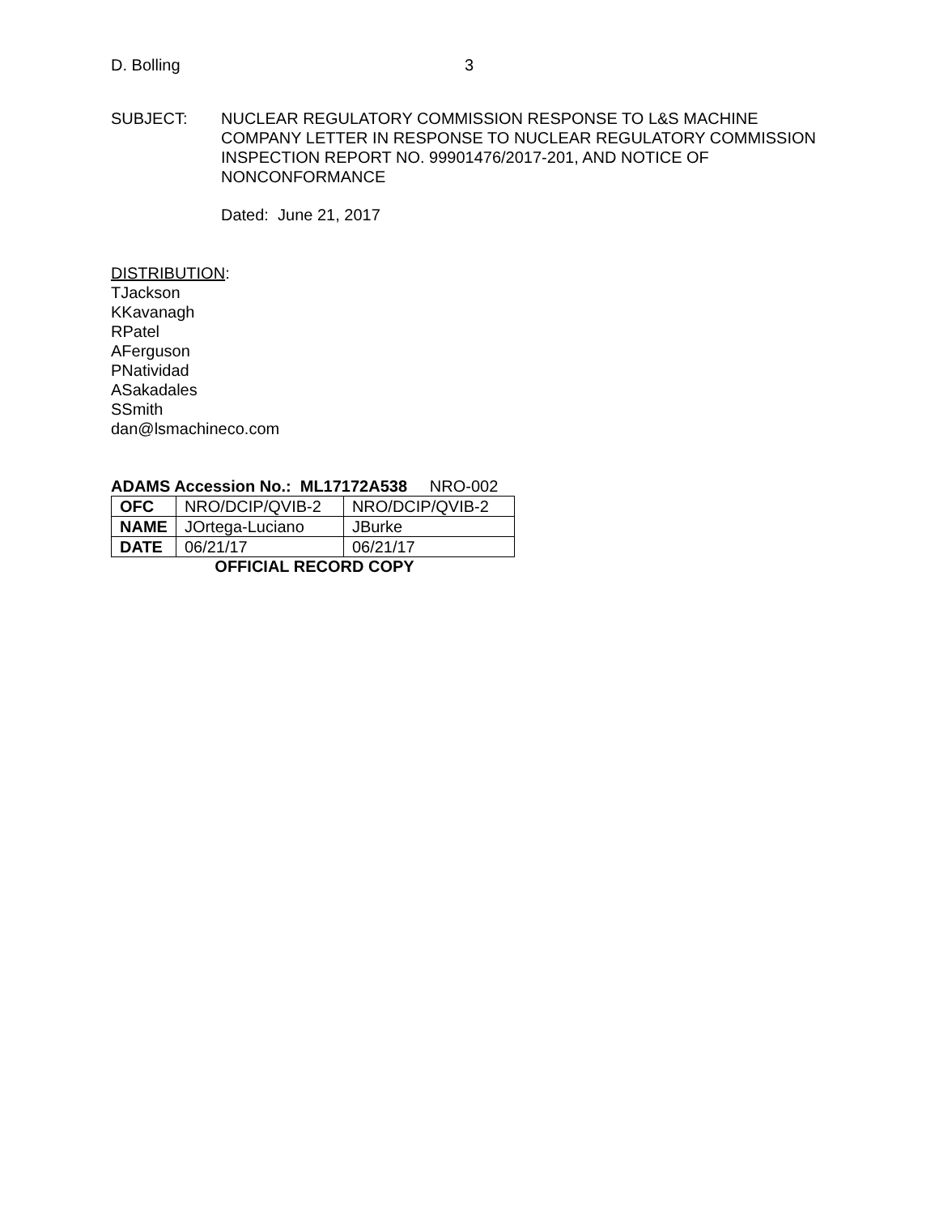D. Bolling 3
SUBJECT: NUCLEAR REGULATORY COMMISSION RESPONSE TO L&S MACHINE COMPANY LETTER IN RESPONSE TO NUCLEAR REGULATORY COMMISSION INSPECTION REPORT NO. 99901476/2017-201, AND NOTICE OF NONCONFORMANCE
Dated: June 21, 2017
DISTRIBUTION:
TJackson
KKavanagh
RPatel
AFerguson
PNatividad
ASakadales
SSmith
dan@lsmachineco.com
ADAMS Accession No.: ML17172A538 NRO-002
| OFC | NRO/DCIP/QVIB-2 | NRO/DCIP/QVIB-2 |
| NAME | JOrtega-Luciano | JBurke |
| DATE | 06/21/17 | 06/21/17 |
OFFICIAL RECORD COPY